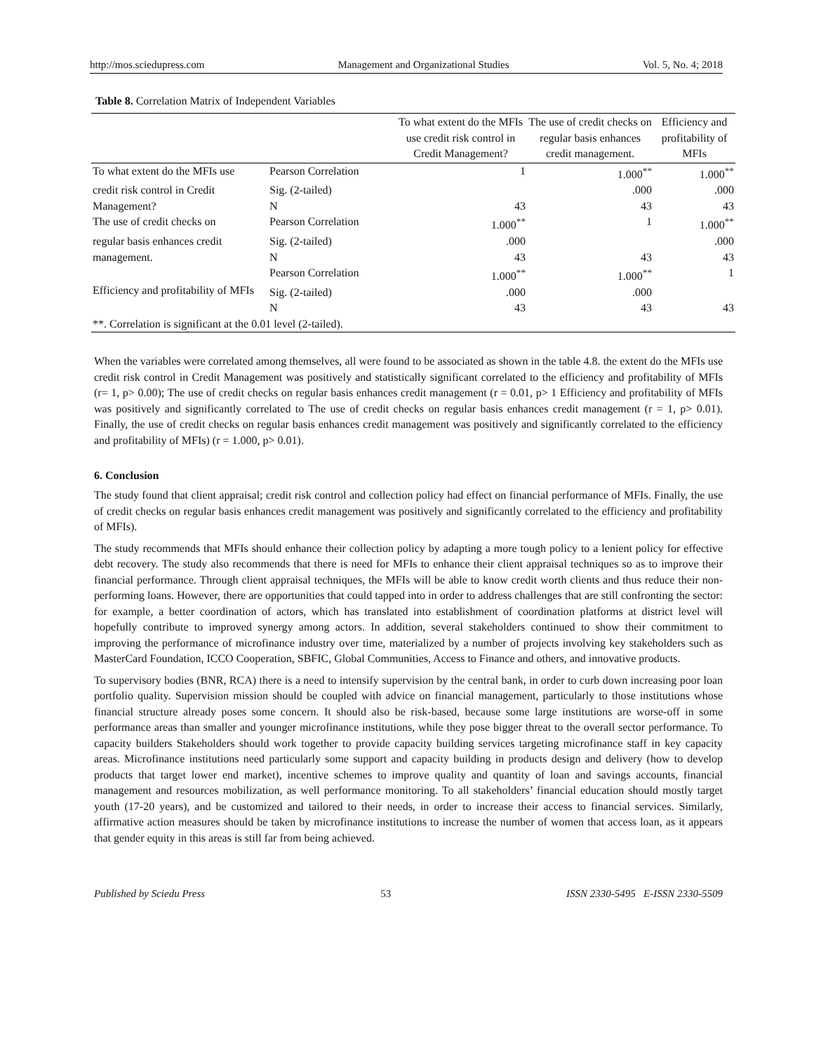http://mos.sciedupress.com Management and Organizational Studies Vol. 5, No. 4; 2018
Table 8. Correlation Matrix of Independent Variables
| | | To what extent do the MFIs use credit risk control in Credit Management? | The use of credit checks on regular basis enhances credit management. | Efficiency and profitability of MFIs |
| --- | --- | --- | --- | --- |
| To what extent do the MFIs use | Pearson Correlation | 1 | 1.000<sup>**</sup> | 1.000<sup>**</sup> |
| credit risk control in Credit | Sig. (2-tailed) | | .000 | .000 |
| Management? | N | 43 | 43 | 43 |
| The use of credit checks on | Pearson Correlation | 1.000<sup>**</sup> | 1 | 1.000<sup>**</sup> |
| regular basis enhances credit | Sig. (2-tailed) | .000 | | .000 |
| management. | N | 43 | 43 | 43 |
| Efficiency and profitability of MFIs | Pearson Correlation | 1.000<sup>**</sup> | 1.000<sup>**</sup> | 1 |
| | Sig. (2-tailed) | .000 | .000 | |
| | N | 43 | 43 | 43 |
| **. Correlation is significant at the 0.01 level (2-tailed). | | | | |
When the variables were correlated among themselves, all were found to be associated as shown in the table 4.8. the extent do the MFIs use credit risk control in Credit Management was positively and statistically significant correlated to the efficiency and profitability of MFIs (r= 1, p> 0.00); The use of credit checks on regular basis enhances credit management (r = 0.01, p> 1 Efficiency and profitability of MFIs was positively and significantly correlated to The use of credit checks on regular basis enhances credit management (r = 1, p> 0.01). Finally, the use of credit checks on regular basis enhances credit management was positively and significantly correlated to the efficiency and profitability of MFIs) (r = 1.000, p> 0.01).
6. Conclusion
The study found that client appraisal; credit risk control and collection policy had effect on financial performance of MFIs. Finally, the use of credit checks on regular basis enhances credit management was positively and significantly correlated to the efficiency and profitability of MFIs).
The study recommends that MFIs should enhance their collection policy by adapting a more tough policy to a lenient policy for effective debt recovery. The study also recommends that there is need for MFIs to enhance their client appraisal techniques so as to improve their financial performance. Through client appraisal techniques, the MFIs will be able to know credit worth clients and thus reduce their non-performing loans. However, there are opportunities that could tapped into in order to address challenges that are still confronting the sector: for example, a better coordination of actors, which has translated into establishment of coordination platforms at district level will hopefully contribute to improved synergy among actors. In addition, several stakeholders continued to show their commitment to improving the performance of microfinance industry over time, materialized by a number of projects involving key stakeholders such as MasterCard Foundation, ICCO Cooperation, SBFIC, Global Communities, Access to Finance and others, and innovative products.
To supervisory bodies (BNR, RCA) there is a need to intensify supervision by the central bank, in order to curb down increasing poor loan portfolio quality. Supervision mission should be coupled with advice on financial management, particularly to those institutions whose financial structure already poses some concern. It should also be risk-based, because some large institutions are worse-off in some performance areas than smaller and younger microfinance institutions, while they pose bigger threat to the overall sector performance. To capacity builders Stakeholders should work together to provide capacity building services targeting microfinance staff in key capacity areas. Microfinance institutions need particularly some support and capacity building in products design and delivery (how to develop products that target lower end market), incentive schemes to improve quality and quantity of loan and savings accounts, financial management and resources mobilization, as well performance monitoring. To all stakeholders’ financial education should mostly target youth (17-20 years), and be customized and tailored to their needs, in order to increase their access to financial services. Similarly, affirmative action measures should be taken by microfinance institutions to increase the number of women that access loan, as it appears that gender equity in this areas is still far from being achieved.
Published by Sciedu Press 53 ISSN 2330-5495 E-ISSN 2330-5509